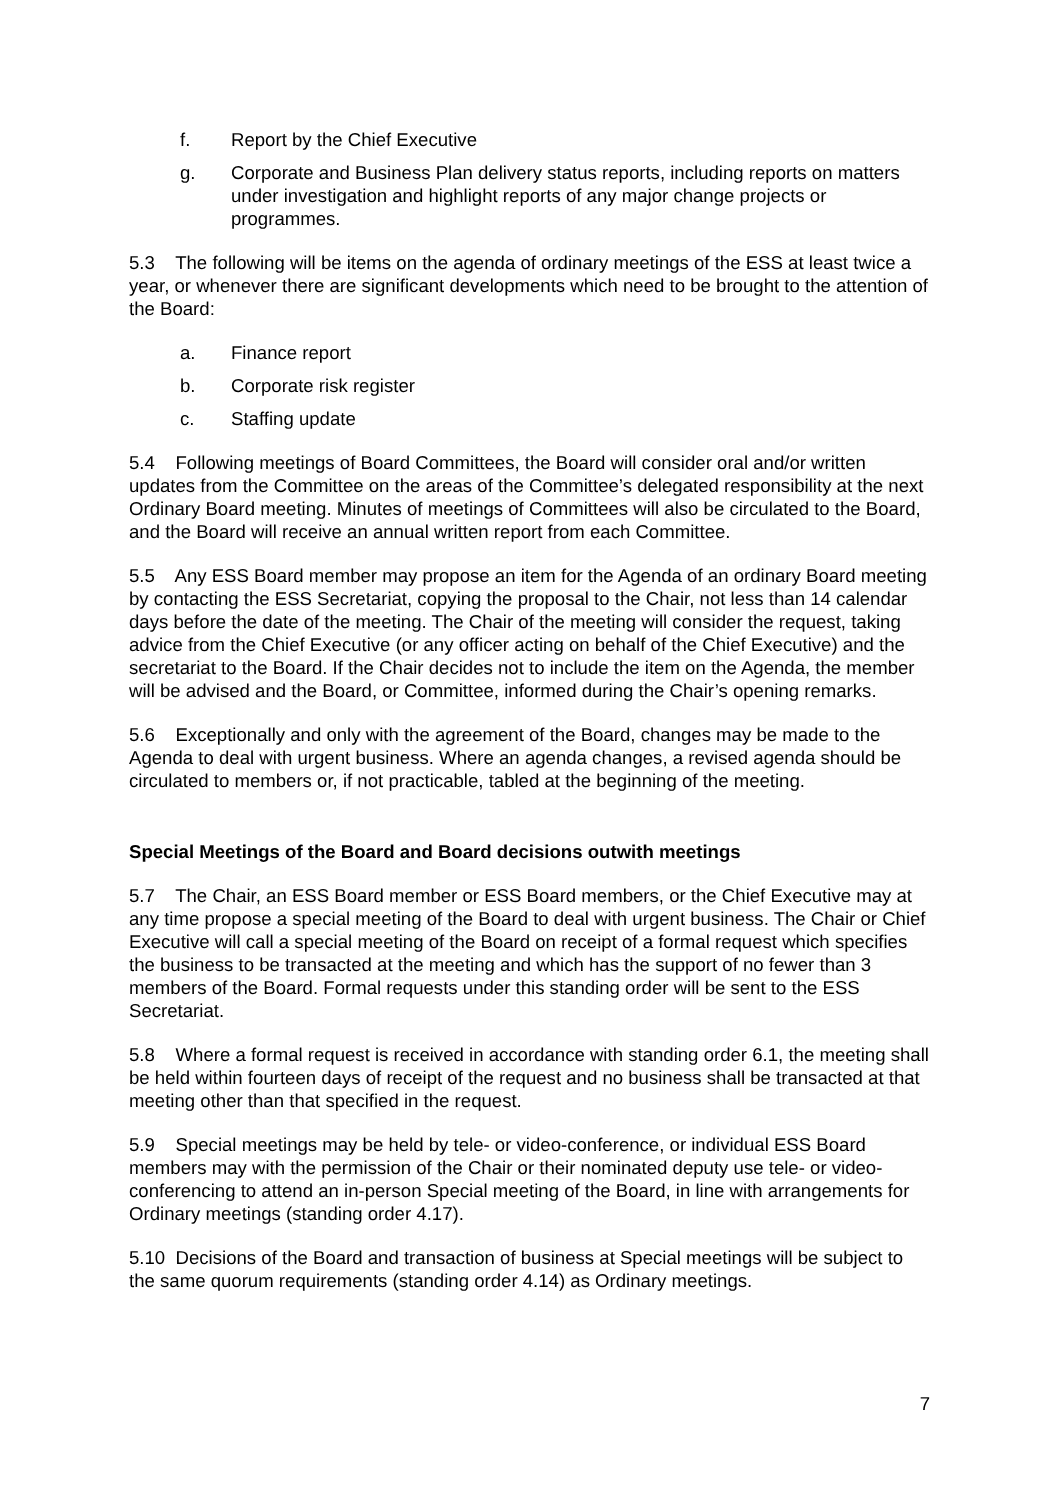f. Report by the Chief Executive
g. Corporate and Business Plan delivery status reports, including reports on matters under investigation and highlight reports of any major change projects or programmes.
5.3 The following will be items on the agenda of ordinary meetings of the ESS at least twice a year, or whenever there are significant developments which need to be brought to the attention of the Board:
a. Finance report
b. Corporate risk register
c. Staffing update
5.4 Following meetings of Board Committees, the Board will consider oral and/or written updates from the Committee on the areas of the Committee’s delegated responsibility at the next Ordinary Board meeting. Minutes of meetings of Committees will also be circulated to the Board, and the Board will receive an annual written report from each Committee.
5.5 Any ESS Board member may propose an item for the Agenda of an ordinary Board meeting by contacting the ESS Secretariat, copying the proposal to the Chair, not less than 14 calendar days before the date of the meeting. The Chair of the meeting will consider the request, taking advice from the Chief Executive (or any officer acting on behalf of the Chief Executive) and the secretariat to the Board. If the Chair decides not to include the item on the Agenda, the member will be advised and the Board, or Committee, informed during the Chair’s opening remarks.
5.6 Exceptionally and only with the agreement of the Board, changes may be made to the Agenda to deal with urgent business. Where an agenda changes, a revised agenda should be circulated to members or, if not practicable, tabled at the beginning of the meeting.
Special Meetings of the Board and Board decisions outwith meetings
5.7 The Chair, an ESS Board member or ESS Board members, or the Chief Executive may at any time propose a special meeting of the Board to deal with urgent business. The Chair or Chief Executive will call a special meeting of the Board on receipt of a formal request which specifies the business to be transacted at the meeting and which has the support of no fewer than 3 members of the Board. Formal requests under this standing order will be sent to the ESS Secretariat.
5.8 Where a formal request is received in accordance with standing order 6.1, the meeting shall be held within fourteen days of receipt of the request and no business shall be transacted at that meeting other than that specified in the request.
5.9 Special meetings may be held by tele- or video-conference, or individual ESS Board members may with the permission of the Chair or their nominated deputy use tele- or video-conferencing to attend an in-person Special meeting of the Board, in line with arrangements for Ordinary meetings (standing order 4.17).
5.10 Decisions of the Board and transaction of business at Special meetings will be subject to the same quorum requirements (standing order 4.14) as Ordinary meetings.
7